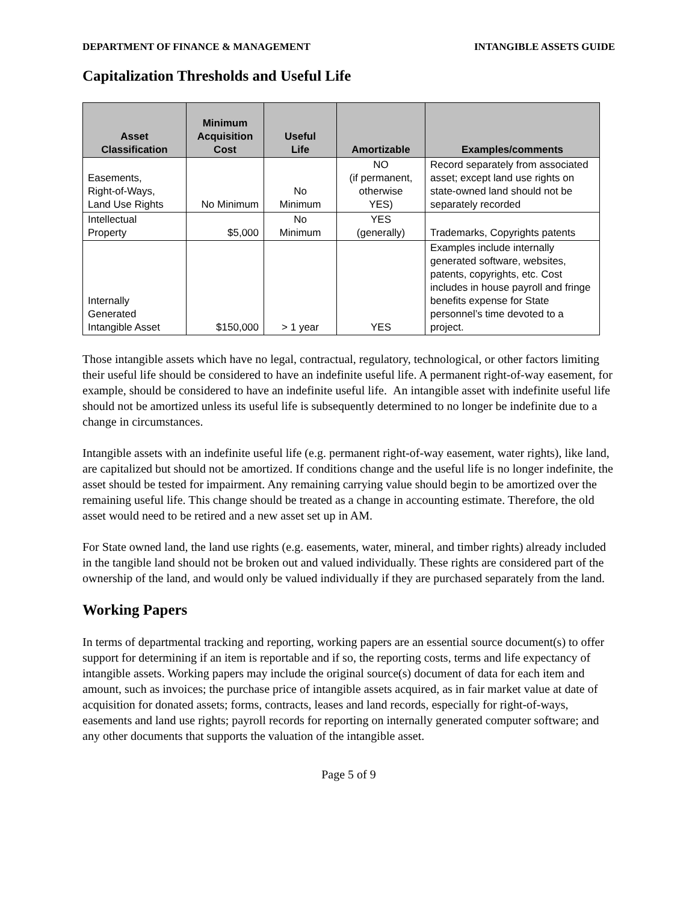DEPARTMENT OF FINANCE & MANAGEMENT INTANGIBLE ASSETS GUIDE
Capitalization Thresholds and Useful Life
| Asset Classification | Minimum Acquisition Cost | Useful Life | Amortizable | Examples/comments |
| --- | --- | --- | --- | --- |
| Easements, Right-of-Ways, Land Use Rights | No Minimum | No Minimum | NO (if permanent, otherwise YES) | Record separately from associated asset; except land use rights on state-owned land should not be separately recorded |
| Intellectual Property | $5,000 | No Minimum | YES (generally) | Trademarks, Copyrights patents |
| Internally Generated Intangible Asset | $150,000 | > 1 year | YES | Examples include internally generated software, websites, patents, copyrights, etc. Cost includes in house payroll and fringe benefits expense for State personnel’s time devoted to a project. |
Those intangible assets which have no legal, contractual, regulatory, technological, or other factors limiting their useful life should be considered to have an indefinite useful life. A permanent right-of-way easement, for example, should be considered to have an indefinite useful life. An intangible asset with indefinite useful life should not be amortized unless its useful life is subsequently determined to no longer be indefinite due to a change in circumstances.
Intangible assets with an indefinite useful life (e.g. permanent right-of-way easement, water rights), like land, are capitalized but should not be amortized. If conditions change and the useful life is no longer indefinite, the asset should be tested for impairment. Any remaining carrying value should begin to be amortized over the remaining useful life. This change should be treated as a change in accounting estimate. Therefore, the old asset would need to be retired and a new asset set up in AM.
For State owned land, the land use rights (e.g. easements, water, mineral, and timber rights) already included in the tangible land should not be broken out and valued individually. These rights are considered part of the ownership of the land, and would only be valued individually if they are purchased separately from the land.
Working Papers
In terms of departmental tracking and reporting, working papers are an essential source document(s) to offer support for determining if an item is reportable and if so, the reporting costs, terms and life expectancy of intangible assets. Working papers may include the original source(s) document of data for each item and amount, such as invoices; the purchase price of intangible assets acquired, as in fair market value at date of acquisition for donated assets; forms, contracts, leases and land records, especially for right-of-ways, easements and land use rights; payroll records for reporting on internally generated computer software; and any other documents that supports the valuation of the intangible asset.
Page 5 of 9